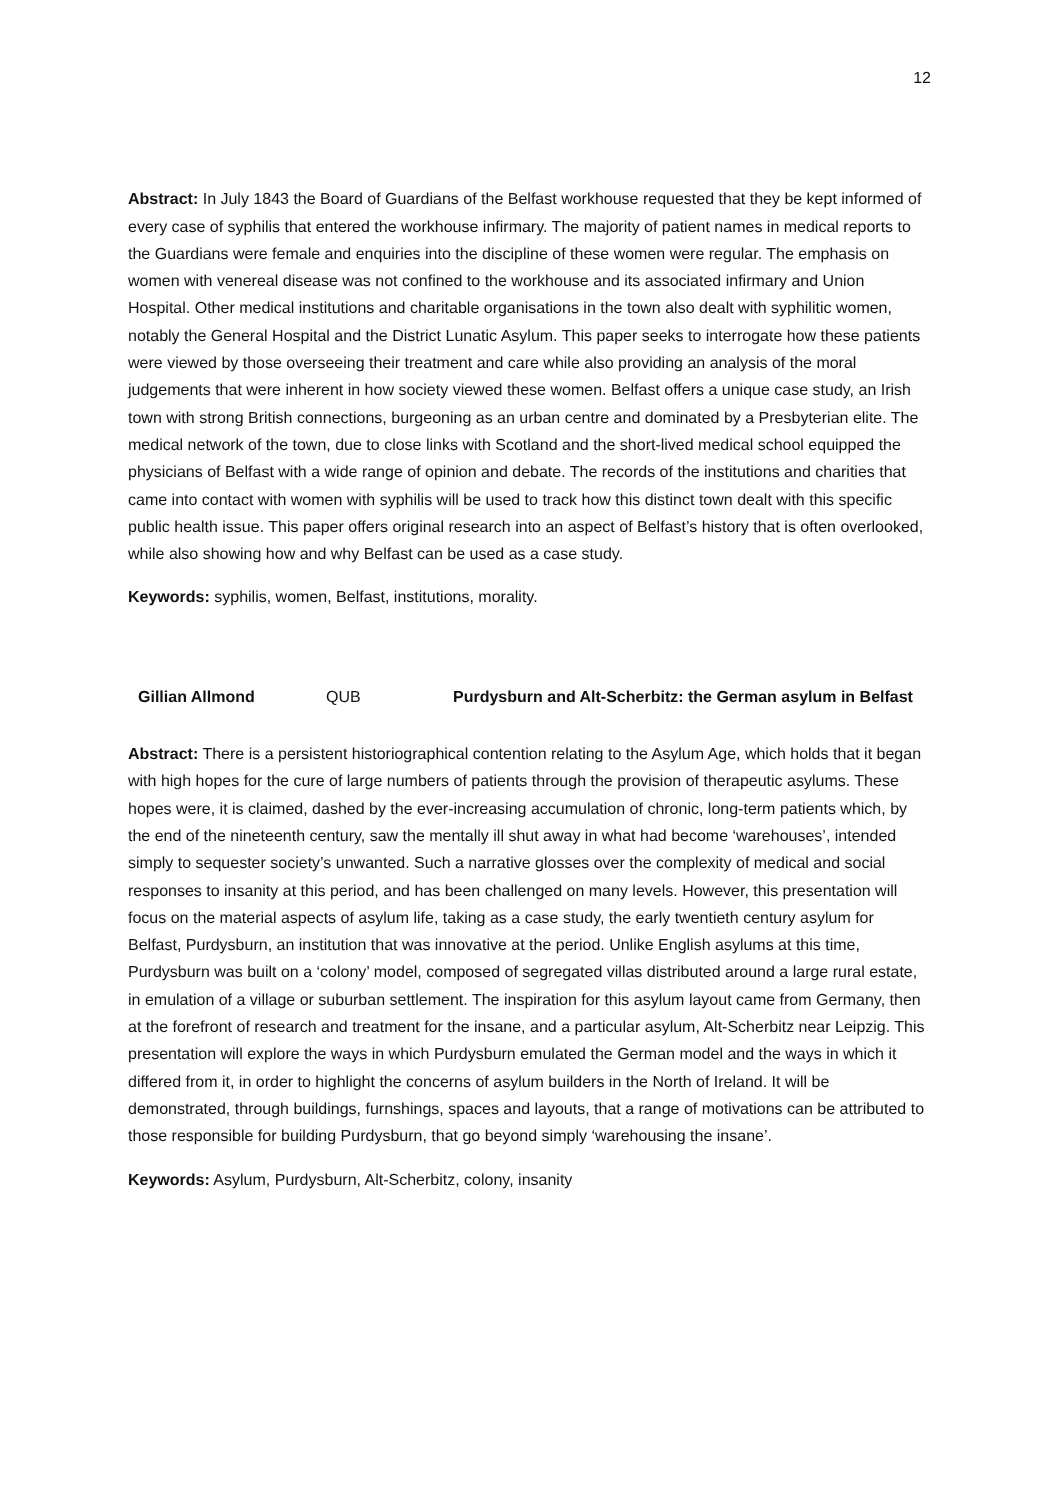12
Abstract: In July 1843 the Board of Guardians of the Belfast workhouse requested that they be kept informed of every case of syphilis that entered the workhouse infirmary. The majority of patient names in medical reports to the Guardians were female and enquiries into the discipline of these women were regular. The emphasis on women with venereal disease was not confined to the workhouse and its associated infirmary and Union Hospital. Other medical institutions and charitable organisations in the town also dealt with syphilitic women, notably the General Hospital and the District Lunatic Asylum. This paper seeks to interrogate how these patients were viewed by those overseeing their treatment and care while also providing an analysis of the moral judgements that were inherent in how society viewed these women. Belfast offers a unique case study, an Irish town with strong British connections, burgeoning as an urban centre and dominated by a Presbyterian elite. The medical network of the town, due to close links with Scotland and the short-lived medical school equipped the physicians of Belfast with a wide range of opinion and debate. The records of the institutions and charities that came into contact with women with syphilis will be used to track how this distinct town dealt with this specific public health issue. This paper offers original research into an aspect of Belfast’s history that is often overlooked, while also showing how and why Belfast can be used as a case study.
Keywords: syphilis, women, Belfast, institutions, morality.
Gillian Allmond QUB Purdysburn and Alt-Scherbitz: the German asylum in Belfast
Abstract: There is a persistent historiographical contention relating to the Asylum Age, which holds that it began with high hopes for the cure of large numbers of patients through the provision of therapeutic asylums. These hopes were, it is claimed, dashed by the ever-increasing accumulation of chronic, long-term patients which, by the end of the nineteenth century, saw the mentally ill shut away in what had become ‘warehouses’, intended simply to sequester society’s unwanted. Such a narrative glosses over the complexity of medical and social responses to insanity at this period, and has been challenged on many levels. However, this presentation will focus on the material aspects of asylum life, taking as a case study, the early twentieth century asylum for Belfast, Purdysburn, an institution that was innovative at the period. Unlike English asylums at this time, Purdysburn was built on a ‘colony’ model, composed of segregated villas distributed around a large rural estate, in emulation of a village or suburban settlement. The inspiration for this asylum layout came from Germany, then at the forefront of research and treatment for the insane, and a particular asylum, Alt-Scherbitz near Leipzig. This presentation will explore the ways in which Purdysburn emulated the German model and the ways in which it differed from it, in order to highlight the concerns of asylum builders in the North of Ireland. It will be demonstrated, through buildings, furnshings, spaces and layouts, that a range of motivations can be attributed to those responsible for building Purdysburn, that go beyond simply ‘warehousing the insane’.
Keywords: Asylum, Purdysburn, Alt-Scherbitz, colony, insanity